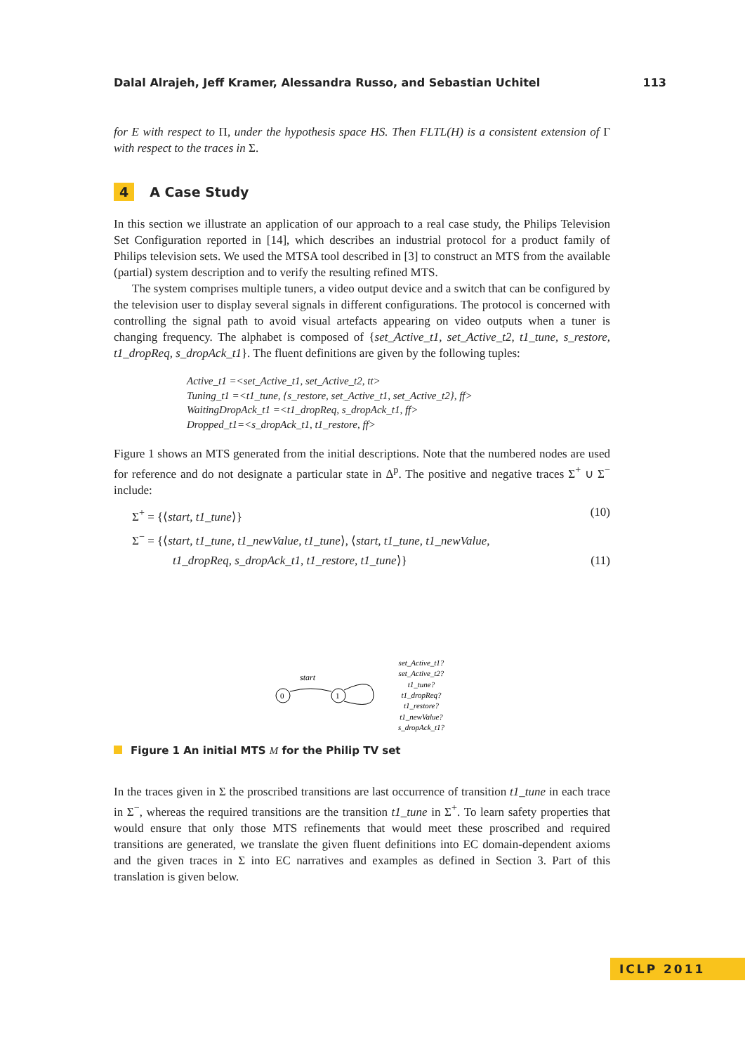Dalal Alrajeh, Jeff Kramer, Alessandra Russo, and Sebastian Uchitel 113
for E with respect to Π, under the hypothesis space HS. Then FLTL(H) is a consistent extension of Γ with respect to the traces in Σ.
4 A Case Study
In this section we illustrate an application of our approach to a real case study, the Philips Television Set Configuration reported in [14], which describes an industrial protocol for a product family of Philips television sets. We used the MTSA tool described in [3] to construct an MTS from the available (partial) system description and to verify the resulting refined MTS.
The system comprises multiple tuners, a video output device and a switch that can be configured by the television user to display several signals in different configurations. The protocol is concerned with controlling the signal path to avoid visual artefacts appearing on video outputs when a tuner is changing frequency. The alphabet is composed of {set_Active_t1, set_Active_t2, t1_tune, s_restore, t1_dropReq, s_dropAck_t1}. The fluent definitions are given by the following tuples:
Active_t1 =<set_Active_t1, set_Active_t2, tt>
Tuning_t1 =<t1_tune, {s_restore, set_Active_t1, set_Active_t2}, ff>
WaitingDropAck_t1 =<t1_dropReq, s_dropAck_t1, ff>
Dropped_t1=<s_dropAck_t1, t1_restore, ff>
Figure 1 shows an MTS generated from the initial descriptions. Note that the numbered nodes are used for reference and do not designate a particular state in Δ<sup>p</sup>. The positive and negative traces Σ<sup>+</sup> ∪ Σ<sup>−</sup> include:
Σ<sup>+</sup> = {⟨start, t1_tune⟩} (10)
Σ<sup>−</sup> = {⟨start, t1_tune, t1_newValue, t1_tune⟩, ⟨start, t1_tune, t1_newValue,
t1_dropReq, s_dropAck_t1, t1_restore, t1_tune⟩} (11)
0
1
start
set_Active_t1?
set_Active_t2?
t1_tune?
t1_dropReq?
t1_restore?
t1_newValue?
s_dropAck_t1?
Figure 1 An initial MTS M for the Philip TV set
In the traces given in Σ the proscribed transitions are last occurrence of transition t1_tune in each trace in Σ<sup>−</sup>, whereas the required transitions are the transition t1_tune in Σ<sup>+</sup>. To learn safety properties that would ensure that only those MTS refinements that would meet these proscribed and required transitions are generated, we translate the given fluent definitions into EC domain-dependent axioms and the given traces in Σ into EC narratives and examples as defined in Section 3. Part of this translation is given below.
ICLP 2011